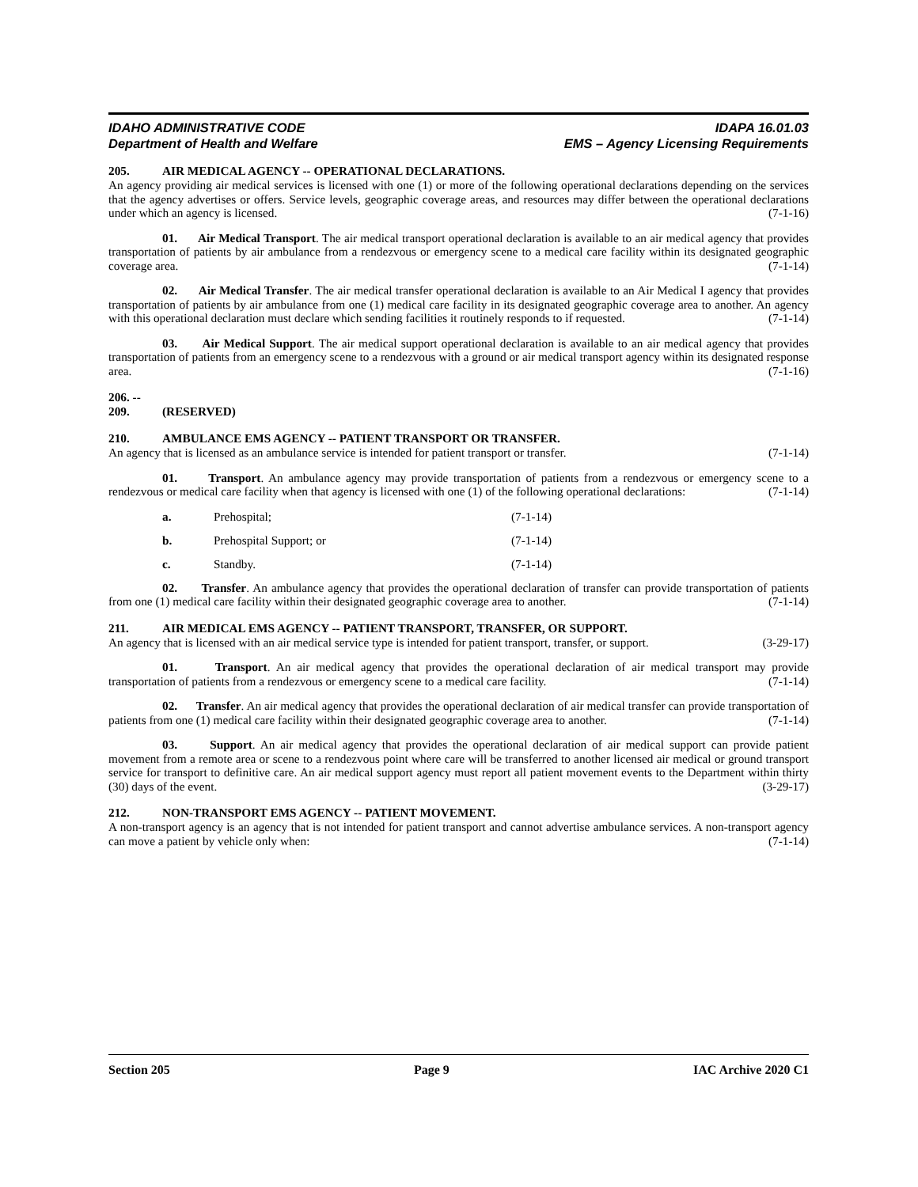IDAHO ADMINISTRATIVE CODE
Department of Health and Welfare
IDAPA 16.01.03
EMS – Agency Licensing Requirements
205. AIR MEDICAL AGENCY -- OPERATIONAL DECLARATIONS.
An agency providing air medical services is licensed with one (1) or more of the following operational declarations depending on the services that the agency advertises or offers. Service levels, geographic coverage areas, and resources may differ between the operational declarations under which an agency is licensed. (7-1-16)
01. Air Medical Transport. The air medical transport operational declaration is available to an air medical agency that provides transportation of patients by air ambulance from a rendezvous or emergency scene to a medical care facility within its designated geographic coverage area. (7-1-14)
02. Air Medical Transfer. The air medical transfer operational declaration is available to an Air Medical I agency that provides transportation of patients by air ambulance from one (1) medical care facility in its designated geographic coverage area to another. An agency with this operational declaration must declare which sending facilities it routinely responds to if requested. (7-1-14)
03. Air Medical Support. The air medical support operational declaration is available to an air medical agency that provides transportation of patients from an emergency scene to a rendezvous with a ground or air medical transport agency within its designated response area. (7-1-16)
206. -- 209. (RESERVED)
210. AMBULANCE EMS AGENCY -- PATIENT TRANSPORT OR TRANSFER.
An agency that is licensed as an ambulance service is intended for patient transport or transfer. (7-1-14)
01. Transport. An ambulance agency may provide transportation of patients from a rendezvous or emergency scene to a rendezvous or medical care facility when that agency is licensed with one (1) of the following operational declarations: (7-1-14)
a. Prehospital; (7-1-14)
b. Prehospital Support; or (7-1-14)
c. Standby. (7-1-14)
02. Transfer. An ambulance agency that provides the operational declaration of transfer can provide transportation of patients from one (1) medical care facility within their designated geographic coverage area to another. (7-1-14)
211. AIR MEDICAL EMS AGENCY -- PATIENT TRANSPORT, TRANSFER, OR SUPPORT.
An agency that is licensed with an air medical service type is intended for patient transport, transfer, or support. (3-29-17)
01. Transport. An air medical agency that provides the operational declaration of air medical transport may provide transportation of patients from a rendezvous or emergency scene to a medical care facility. (7-1-14)
02. Transfer. An air medical agency that provides the operational declaration of air medical transfer can provide transportation of patients from one (1) medical care facility within their designated geographic coverage area to another. (7-1-14)
03. Support. An air medical agency that provides the operational declaration of air medical support can provide patient movement from a remote area or scene to a rendezvous point where care will be transferred to another licensed air medical or ground transport service for transport to definitive care. An air medical support agency must report all patient movement events to the Department within thirty (30) days of the event. (3-29-17)
212. NON-TRANSPORT EMS AGENCY -- PATIENT MOVEMENT.
A non-transport agency is an agency that is not intended for patient transport and cannot advertise ambulance services. A non-transport agency can move a patient by vehicle only when: (7-1-14)
Section 205 Page 9 IAC Archive 2020 C1